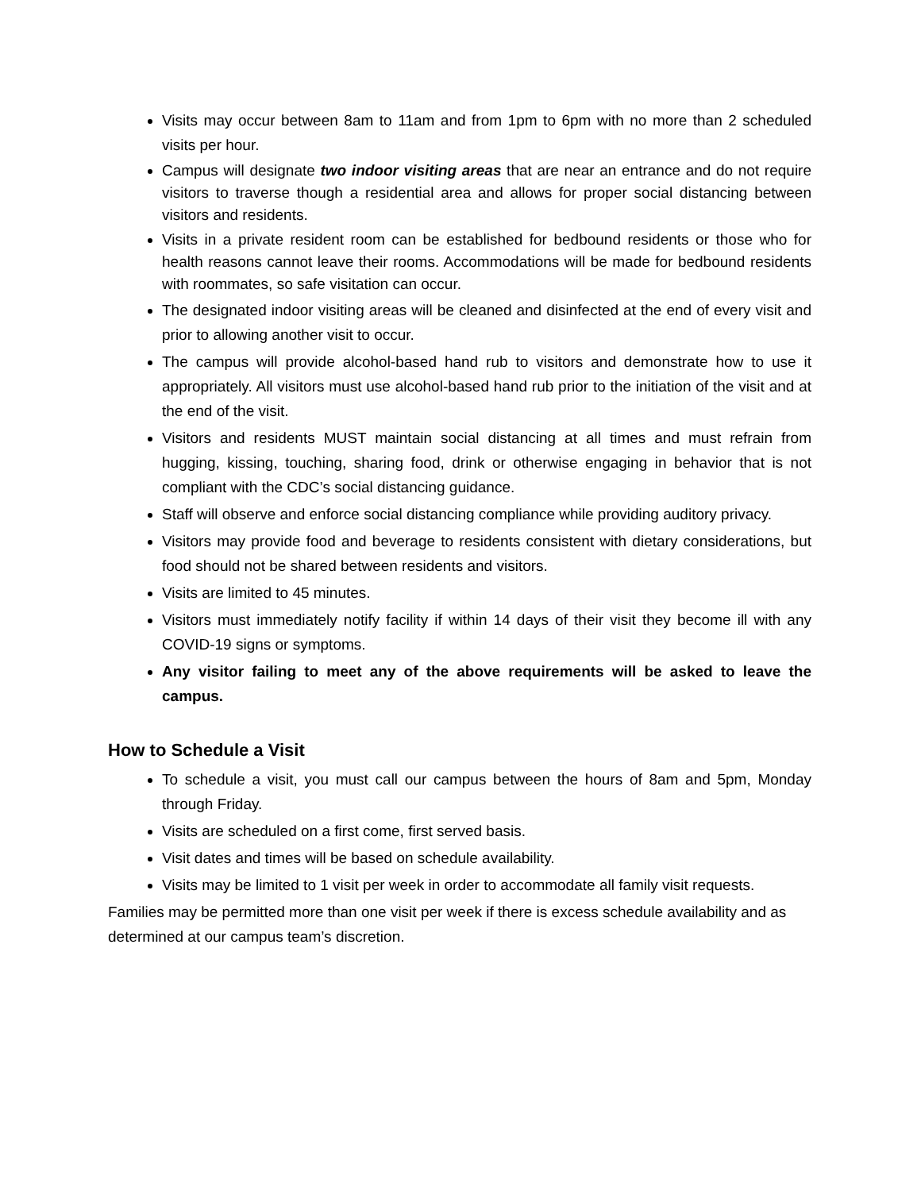Visits may occur between 8am to 11am and from 1pm to 6pm with no more than 2 scheduled visits per hour.
Campus will designate two indoor visiting areas that are near an entrance and do not require visitors to traverse though a residential area and allows for proper social distancing between visitors and residents.
Visits in a private resident room can be established for bedbound residents or those who for health reasons cannot leave their rooms. Accommodations will be made for bedbound residents with roommates, so safe visitation can occur.
The designated indoor visiting areas will be cleaned and disinfected at the end of every visit and prior to allowing another visit to occur.
The campus will provide alcohol-based hand rub to visitors and demonstrate how to use it appropriately. All visitors must use alcohol-based hand rub prior to the initiation of the visit and at the end of the visit.
Visitors and residents MUST maintain social distancing at all times and must refrain from hugging, kissing, touching, sharing food, drink or otherwise engaging in behavior that is not compliant with the CDC’s social distancing guidance.
Staff will observe and enforce social distancing compliance while providing auditory privacy.
Visitors may provide food and beverage to residents consistent with dietary considerations, but food should not be shared between residents and visitors.
Visits are limited to 45 minutes.
Visitors must immediately notify facility if within 14 days of their visit they become ill with any COVID-19 signs or symptoms.
Any visitor failing to meet any of the above requirements will be asked to leave the campus.
How to Schedule a Visit
To schedule a visit, you must call our campus between the hours of 8am and 5pm, Monday through Friday.
Visits are scheduled on a first come, first served basis.
Visit dates and times will be based on schedule availability.
Visits may be limited to 1 visit per week in order to accommodate all family visit requests.
Families may be permitted more than one visit per week if there is excess schedule availability and as determined at our campus team’s discretion.